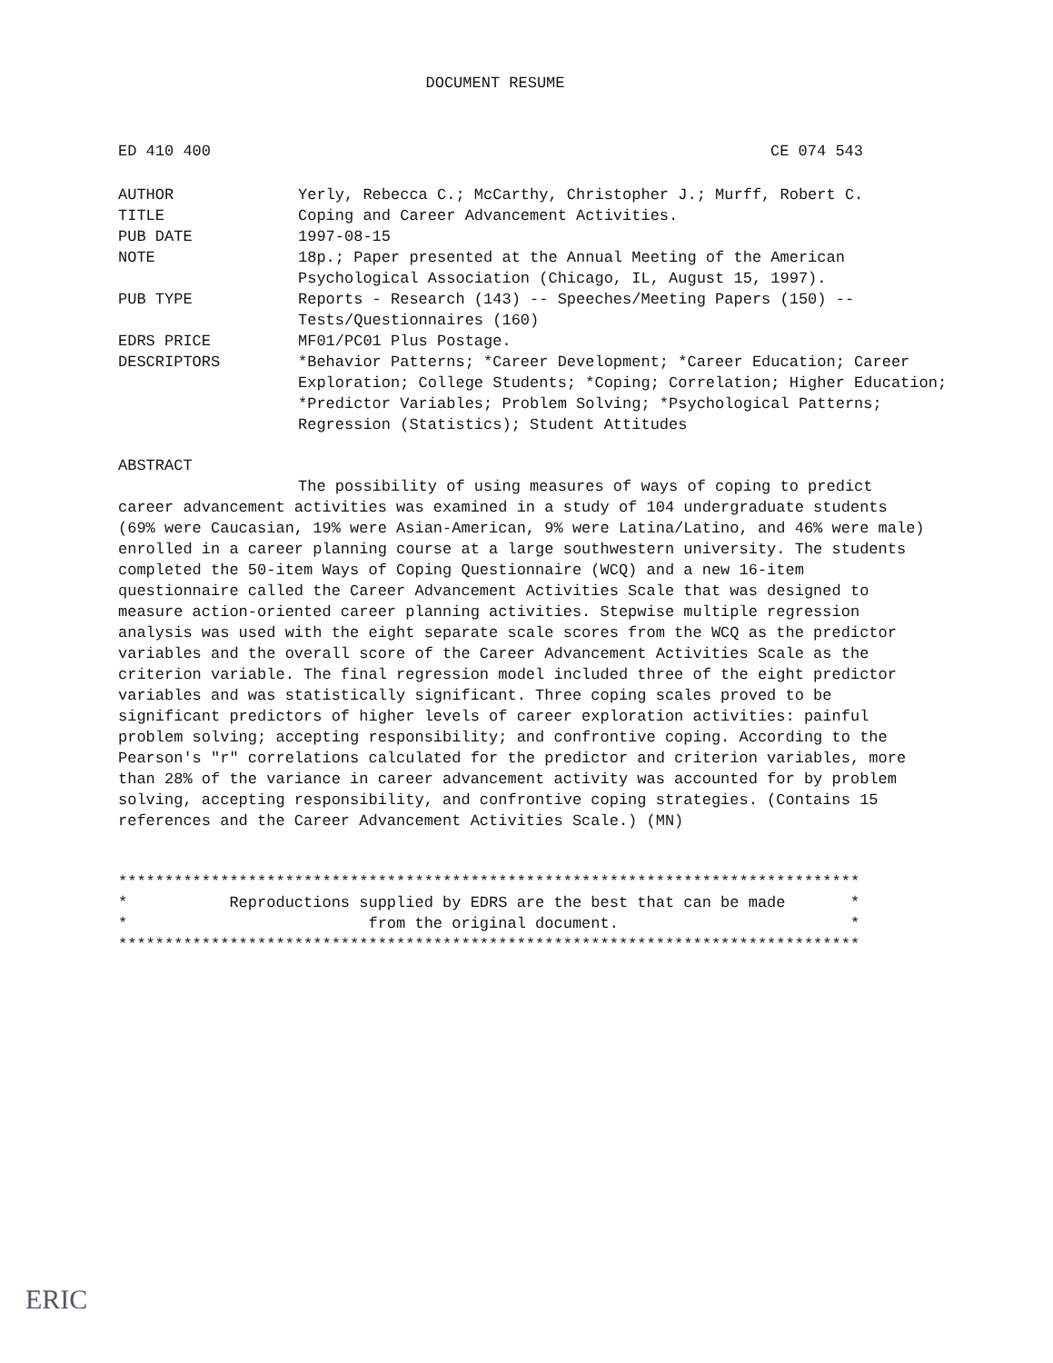DOCUMENT RESUME
ED 410 400 CE 074 543
AUTHOR Yerly, Rebecca C.; McCarthy, Christopher J.; Murff, Robert C.
TITLE Coping and Career Advancement Activities.
PUB DATE 1997-08-15
NOTE 18p.; Paper presented at the Annual Meeting of the American Psychological Association (Chicago, IL, August 15, 1997).
PUB TYPE Reports - Research (143) -- Speeches/Meeting Papers (150) -- Tests/Questionnaires (160)
EDRS PRICE MF01/PC01 Plus Postage.
DESCRIPTORS *Behavior Patterns; *Career Development; *Career Education; Career Exploration; College Students; *Coping; Correlation; Higher Education; *Predictor Variables; Problem Solving; *Psychological Patterns; Regression (Statistics); Student Attitudes
ABSTRACT
The possibility of using measures of ways of coping to predict career advancement activities was examined in a study of 104 undergraduate students (69% were Caucasian, 19% were Asian-American, 9% were Latina/Latino, and 46% were male) enrolled in a career planning course at a large southwestern university. The students completed the 50-item Ways of Coping Questionnaire (WCQ) and a new 16-item questionnaire called the Career Advancement Activities Scale that was designed to measure action-oriented career planning activities. Stepwise multiple regression analysis was used with the eight separate scale scores from the WCQ as the predictor variables and the overall score of the Career Advancement Activities Scale as the criterion variable. The final regression model included three of the eight predictor variables and was statistically significant. Three coping scales proved to be significant predictors of higher levels of career exploration activities: painful problem solving; accepting responsibility; and confrontive coping. According to the Pearson's "r" correlations calculated for the predictor and criterion variables, more than 28% of the variance in career advancement activity was accounted for by problem solving, accepting responsibility, and confrontive coping strategies. (Contains 15 references and the Career Advancement Activities Scale.) (MN)
******************************************************************************** * Reproductions supplied by EDRS are the best that can be made * * from the original document. * ********************************************************************************
ERIC